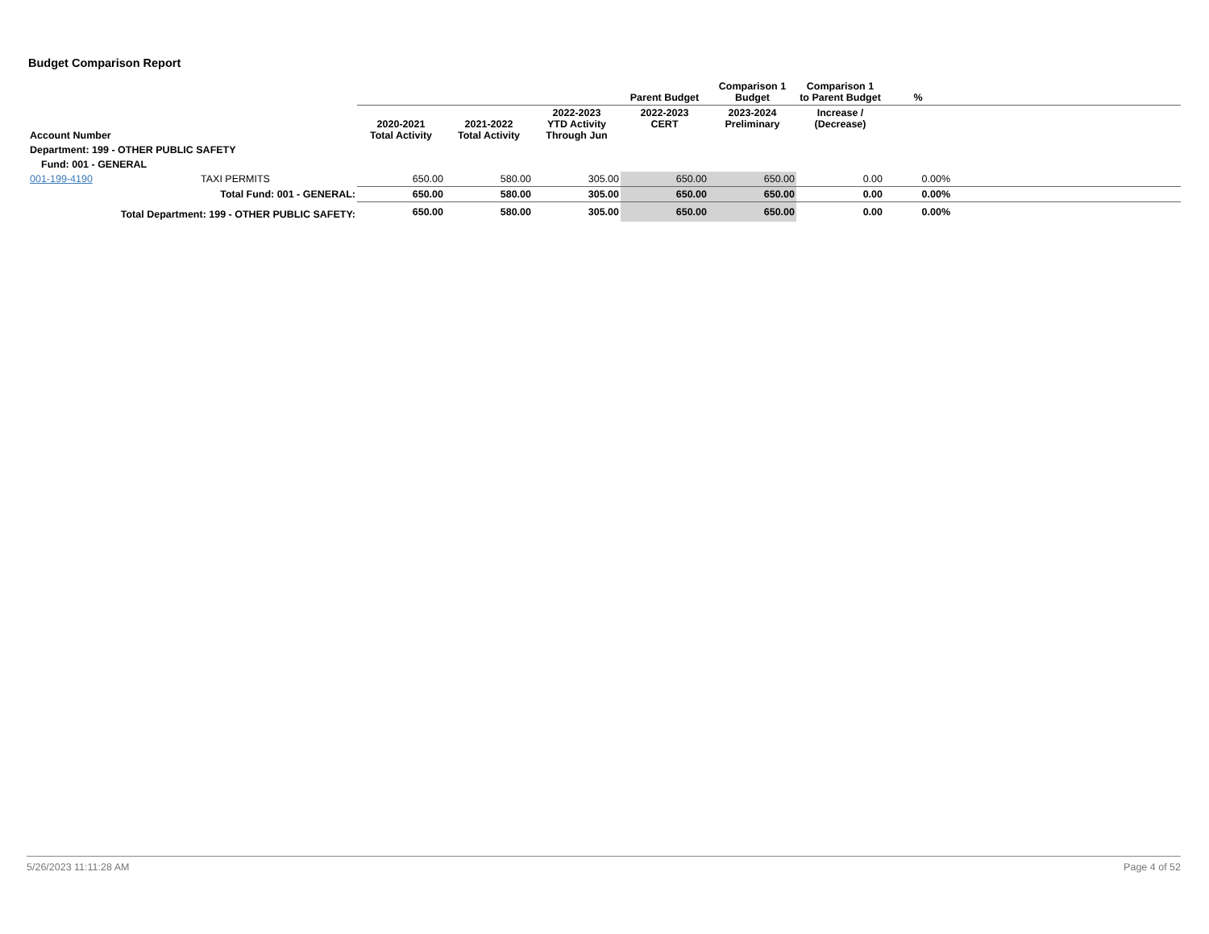Budget Comparison Report
| | | | | | Parent Budget | Comparison 1 Budget | Comparison 1 to Parent Budget | % | |
| --- | --- | --- | --- | --- | --- | --- | --- | --- | --- |
| Account Number | | 2020-2021 Total Activity | 2021-2022 Total Activity | 2022-2023 YTD Activity Through Jun | 2022-2023 CERT | 2023-2024 Preliminary | Increase / (Decrease) | | |
| Department: 199 - OTHER PUBLIC SAFETY | | | | | | | | | |
| Fund: 001 - GENERAL | | | | | | | | | |
| 001-199-4190 | TAXI PERMITS | 650.00 | 580.00 | 305.00 | 650.00 | 650.00 | 0.00 | 0.00% | |
| Total Fund: 001 - GENERAL: | | 650.00 | 580.00 | 305.00 | 650.00 | 650.00 | 0.00 | 0.00% | |
| Total Department: 199 - OTHER PUBLIC SAFETY: | | 650.00 | 580.00 | 305.00 | 650.00 | 650.00 | 0.00 | 0.00% | |
5/26/2023 11:11:28 AM Page 4 of 52